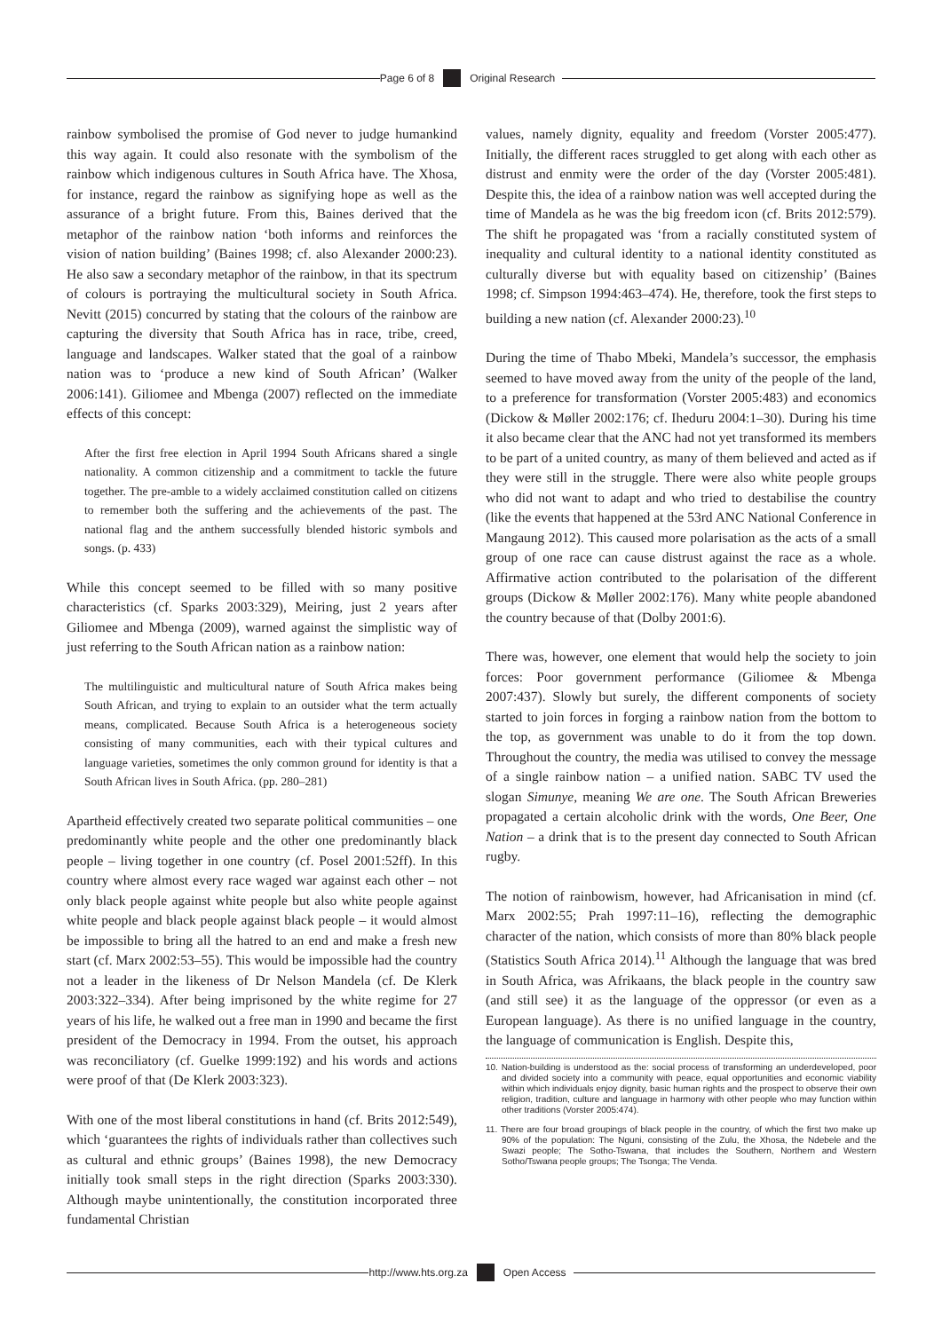Page 6 of 8 Original Research
rainbow symbolised the promise of God never to judge humankind this way again. It could also resonate with the symbolism of the rainbow which indigenous cultures in South Africa have. The Xhosa, for instance, regard the rainbow as signifying hope as well as the assurance of a bright future. From this, Baines derived that the metaphor of the rainbow nation ‘both informs and reinforces the vision of nation building’ (Baines 1998; cf. also Alexander 2000:23). He also saw a secondary metaphor of the rainbow, in that its spectrum of colours is portraying the multicultural society in South Africa. Nevitt (2015) concurred by stating that the colours of the rainbow are capturing the diversity that South Africa has in race, tribe, creed, language and landscapes. Walker stated that the goal of a rainbow nation was to ‘produce a new kind of South African’ (Walker 2006:141). Giliomee and Mbenga (2007) reflected on the immediate effects of this concept:
After the first free election in April 1994 South Africans shared a single nationality. A common citizenship and a commitment to tackle the future together. The pre-amble to a widely acclaimed constitution called on citizens to remember both the suffering and the achievements of the past. The national flag and the anthem successfully blended historic symbols and songs. (p. 433)
While this concept seemed to be filled with so many positive characteristics (cf. Sparks 2003:329), Meiring, just 2 years after Giliomee and Mbenga (2009), warned against the simplistic way of just referring to the South African nation as a rainbow nation:
The multilinguistic and multicultural nature of South Africa makes being South African, and trying to explain to an outsider what the term actually means, complicated. Because South Africa is a heterogeneous society consisting of many communities, each with their typical cultures and language varieties, sometimes the only common ground for identity is that a South African lives in South Africa. (pp. 280–281)
Apartheid effectively created two separate political communities – one predominantly white people and the other one predominantly black people – living together in one country (cf. Posel 2001:52ff). In this country where almost every race waged war against each other – not only black people against white people but also white people against white people and black people against black people – it would almost be impossible to bring all the hatred to an end and make a fresh new start (cf. Marx 2002:53–55). This would be impossible had the country not a leader in the likeness of Dr Nelson Mandela (cf. De Klerk 2003:322–334). After being imprisoned by the white regime for 27 years of his life, he walked out a free man in 1990 and became the first president of the Democracy in 1994. From the outset, his approach was reconciliatory (cf. Guelke 1999:192) and his words and actions were proof of that (De Klerk 2003:323).
With one of the most liberal constitutions in hand (cf. Brits 2012:549), which ‘guarantees the rights of individuals rather than collectives such as cultural and ethnic groups’ (Baines 1998), the new Democracy initially took small steps in the right direction (Sparks 2003:330). Although maybe unintentionally, the constitution incorporated three fundamental Christian
values, namely dignity, equality and freedom (Vorster 2005:477). Initially, the different races struggled to get along with each other as distrust and enmity were the order of the day (Vorster 2005:481). Despite this, the idea of a rainbow nation was well accepted during the time of Mandela as he was the big freedom icon (cf. Brits 2012:579). The shift he propagated was ‘from a racially constituted system of inequality and cultural identity to a national identity constituted as culturally diverse but with equality based on citizenship’ (Baines 1998; cf. Simpson 1994:463–474). He, therefore, took the first steps to building a new nation (cf. Alexander 2000:23).<sup>10</sup>
During the time of Thabo Mbeki, Mandela’s successor, the emphasis seemed to have moved away from the unity of the people of the land, to a preference for transformation (Vorster 2005:483) and economics (Dickow & Møller 2002:176; cf. Iheduru 2004:1–30). During his time it also became clear that the ANC had not yet transformed its members to be part of a united country, as many of them believed and acted as if they were still in the struggle. There were also white people groups who did not want to adapt and who tried to destabilise the country (like the events that happened at the 53rd ANC National Conference in Mangaung 2012). This caused more polarisation as the acts of a small group of one race can cause distrust against the race as a whole. Affirmative action contributed to the polarisation of the different groups (Dickow & Møller 2002:176). Many white people abandoned the country because of that (Dolby 2001:6).
There was, however, one element that would help the society to join forces: Poor government performance (Giliomee & Mbenga 2007:437). Slowly but surely, the different components of society started to join forces in forging a rainbow nation from the bottom to the top, as government was unable to do it from the top down. Throughout the country, the media was utilised to convey the message of a single rainbow nation – a unified nation. SABC TV used the slogan Simunye, meaning We are one. The South African Breweries propagated a certain alcoholic drink with the words, One Beer, One Nation – a drink that is to the present day connected to South African rugby.
The notion of rainbowism, however, had Africanisation in mind (cf. Marx 2002:55; Prah 1997:11–16), reflecting the demographic character of the nation, which consists of more than 80% black people (Statistics South Africa 2014).<sup>11</sup> Although the language that was bred in South Africa, was Afrikaans, the black people in the country saw (and still see) it as the language of the oppressor (or even as a European language). As there is no unified language in the country, the language of communication is English. Despite this,
10. Nation-building is understood as the: social process of transforming an underdeveloped, poor and divided society into a community with peace, equal opportunities and economic viability within which individuals enjoy dignity, basic human rights and the prospect to observe their own religion, tradition, culture and language in harmony with other people who may function within other traditions (Vorster 2005:474).
11. There are four broad groupings of black people in the country, of which the first two make up 90% of the population: The Nguni, consisting of the Zulu, the Xhosa, the Ndebele and the Swazi people; The Sotho-Tswana, that includes the Southern, Northern and Western Sotho/Tswana people groups; The Tsonga; The Venda.
http://www.hts.org.za Open Access